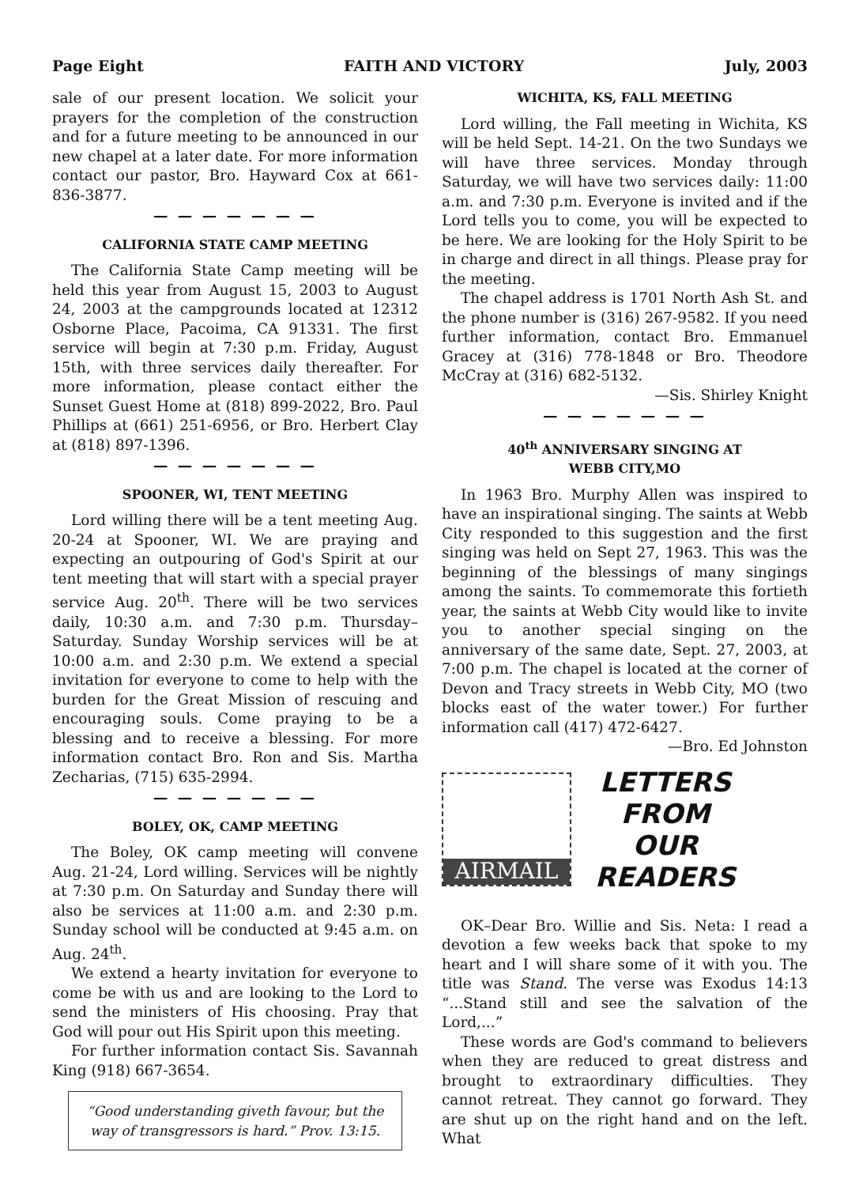Page Eight FAITH AND VICTORY July, 2003
sale of our present location. We solicit your prayers for the completion of the construction and for a future meeting to be announced in our new chapel at a later date. For more information contact our pastor, Bro. Hayward Cox at 661-836-3877.
— — — — — — —
CALIFORNIA STATE CAMP MEETING
The California State Camp meeting will be held this year from August 15, 2003 to August 24, 2003 at the campgrounds located at 12312 Osborne Place, Pacoima, CA 91331. The first service will begin at 7:30 p.m. Friday, August 15th, with three services daily thereafter. For more information, please contact either the Sunset Guest Home at (818) 899-2022, Bro. Paul Phillips at (661) 251-6956, or Bro. Herbert Clay at (818) 897-1396.
— — — — — — —
SPOONER, WI, TENT MEETING
Lord willing there will be a tent meeting Aug. 20-24 at Spooner, WI. We are praying and expecting an outpouring of God's Spirit at our tent meeting that will start with a special prayer service Aug. 20<sup>th</sup>. There will be two services daily, 10:30 a.m. and 7:30 p.m. Thursday–Saturday. Sunday Worship services will be at 10:00 a.m. and 2:30 p.m. We extend a special invitation for everyone to come to help with the burden for the Great Mission of rescuing and encouraging souls. Come praying to be a blessing and to receive a blessing. For more information contact Bro. Ron and Sis. Martha Zecharias, (715) 635-2994.
— — — — — — —
BOLEY, OK, CAMP MEETING
The Boley, OK camp meeting will convene Aug. 21-24, Lord willing. Services will be nightly at 7:30 p.m. On Saturday and Sunday there will also be services at 11:00 a.m. and 2:30 p.m. Sunday school will be conducted at 9:45 a.m. on Aug. 24<sup>th</sup>.
We extend a hearty invitation for everyone to come be with us and are looking to the Lord to send the ministers of His choosing. Pray that God will pour out His Spirit upon this meeting.
For further information contact Sis. Savannah King (918) 667-3654.
“Good understanding giveth favour, but the way of transgressors is hard.” Prov. 13:15.
WICHITA, KS, FALL MEETING
Lord willing, the Fall meeting in Wichita, KS will be held Sept. 14-21. On the two Sundays we will have three services. Monday through Saturday, we will have two services daily: 11:00 a.m. and 7:30 p.m. Everyone is invited and if the Lord tells you to come, you will be expected to be here. We are looking for the Holy Spirit to be in charge and direct in all things. Please pray for the meeting.
The chapel address is 1701 North Ash St. and the phone number is (316) 267-9582. If you need further information, contact Bro. Emmanuel Gracey at (316) 778-1848 or Bro. Theodore McCray at (316) 682-5132.
—Sis. Shirley Knight
— — — — — — —
40<sup>th</sup> ANNIVERSARY SINGING AT
WEBB CITY,MO
In 1963 Bro. Murphy Allen was inspired to have an inspirational singing. The saints at Webb City responded to this suggestion and the first singing was held on Sept 27, 1963. This was the beginning of the blessings of many singings among the saints. To commemorate this fortieth year, the saints at Webb City would like to invite you to another special singing on the anniversary of the same date, Sept. 27, 2003, at 7:00 p.m. The chapel is located at the corner of Devon and Tracy streets in Webb City, MO (two blocks east of the water tower.) For further information call (417) 472-6427.
—Bro. Ed Johnston
AIRMAIL
LETTERS
FROM
OUR
READERS
OK–Dear Bro. Willie and Sis. Neta: I read a devotion a few weeks back that spoke to my heart and I will share some of it with you. The title was Stand. The verse was Exodus 14:13 “...Stand still and see the salvation of the Lord,...”
These words are God's command to believers when they are reduced to great distress and brought to extraordinary difficulties. They cannot retreat. They cannot go forward. They are shut up on the right hand and on the left. What